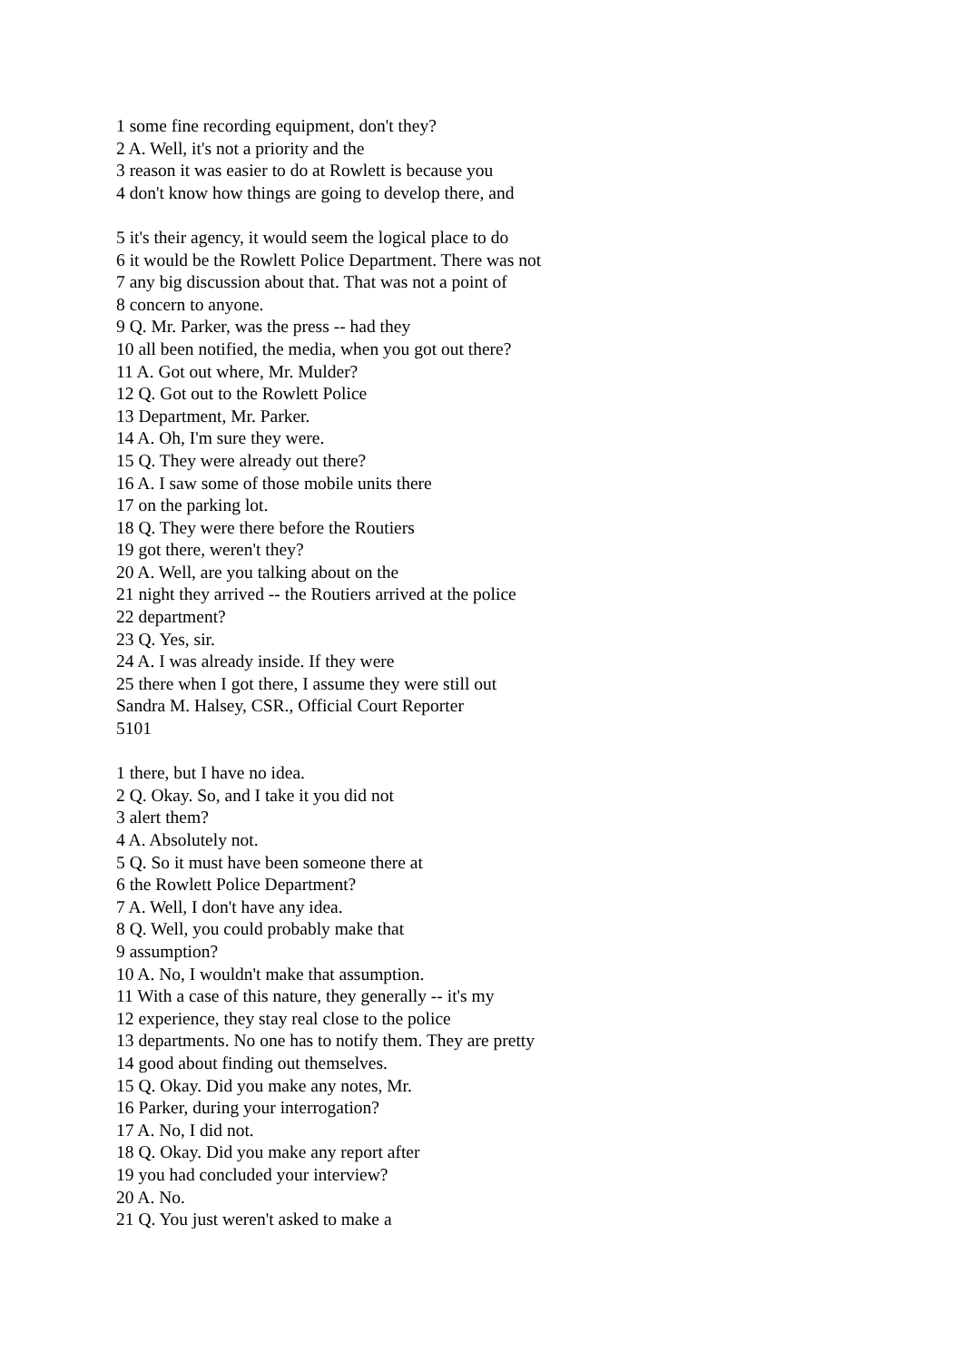1 some fine recording equipment, don't they?
2 A. Well, it's not a priority and the
3 reason it was easier to do at Rowlett is because you
4 don't know how things are going to develop there, and
5 it's their agency, it would seem the logical place to do
6 it would be the Rowlett Police Department. There was not
7 any big discussion about that. That was not a point of
8 concern to anyone.
9 Q. Mr. Parker, was the press -- had they
10 all been notified, the media, when you got out there?
11 A. Got out where, Mr. Mulder?
12 Q. Got out to the Rowlett Police
13 Department, Mr. Parker.
14 A. Oh, I'm sure they were.
15 Q. They were already out there?
16 A. I saw some of those mobile units there
17 on the parking lot.
18 Q. They were there before the Routiers
19 got there, weren't they?
20 A. Well, are you talking about on the
21 night they arrived -- the Routiers arrived at the police
22 department?
23 Q. Yes, sir.
24 A. I was already inside. If they were
25 there when I got there, I assume they were still out
Sandra M. Halsey, CSR., Official Court Reporter
5101
1 there, but I have no idea.
2 Q. Okay. So, and I take it you did not
3 alert them?
4 A. Absolutely not.
5 Q. So it must have been someone there at
6 the Rowlett Police Department?
7 A. Well, I don't have any idea.
8 Q. Well, you could probably make that
9 assumption?
10 A. No, I wouldn't make that assumption.
11 With a case of this nature, they generally -- it's my
12 experience, they stay real close to the police
13 departments. No one has to notify them. They are pretty
14 good about finding out themselves.
15 Q. Okay. Did you make any notes, Mr.
16 Parker, during your interrogation?
17 A. No, I did not.
18 Q. Okay. Did you make any report after
19 you had concluded your interview?
20 A. No.
21 Q. You just weren't asked to make a